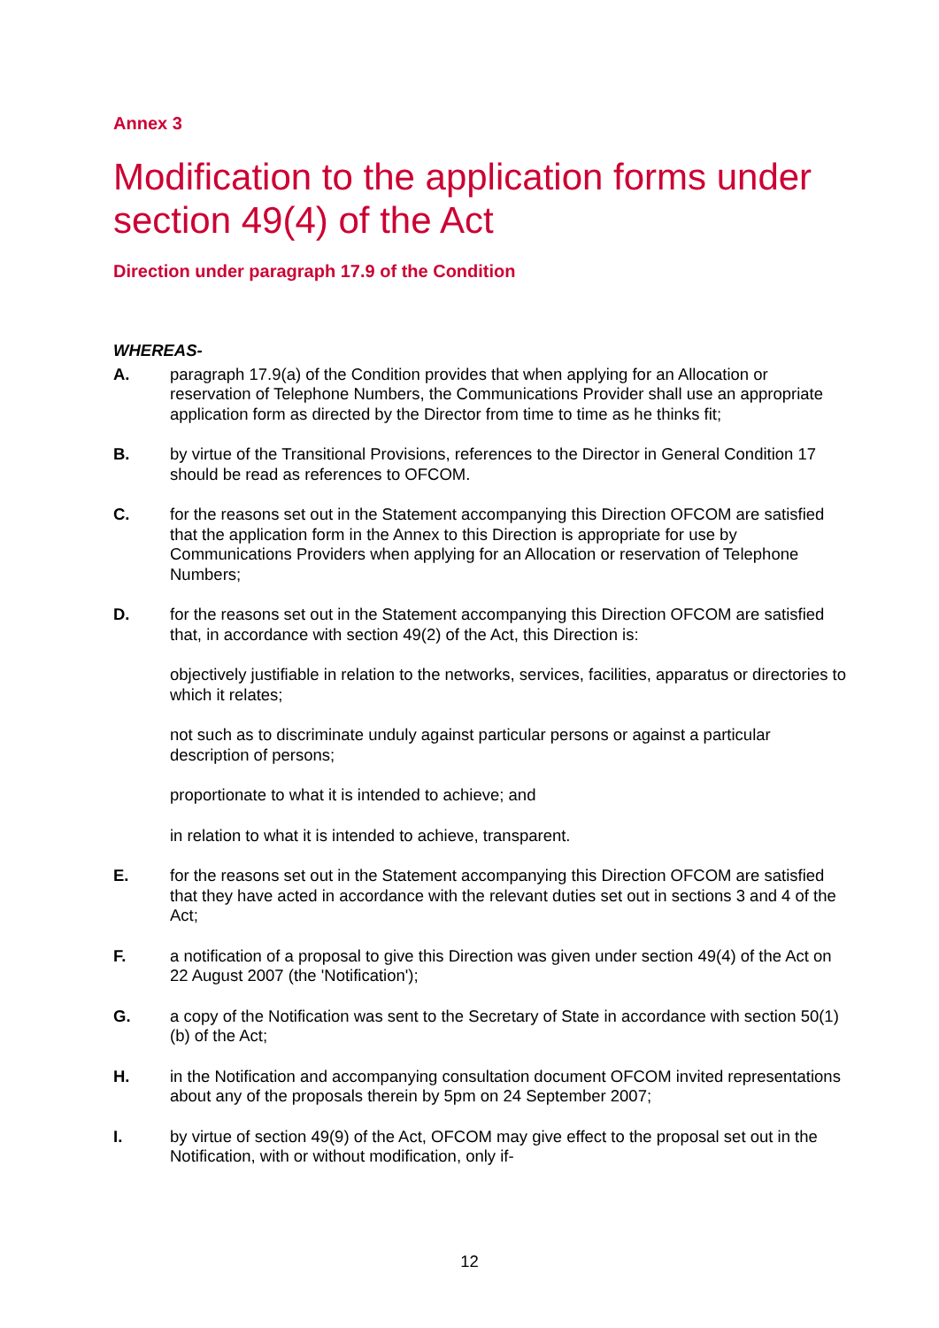Annex 3
Modification to the application forms under section 49(4) of the Act
Direction under paragraph 17.9 of the Condition
WHEREAS-
A. paragraph 17.9(a) of the Condition provides that when applying for an Allocation or reservation of Telephone Numbers, the Communications Provider shall use an appropriate application form as directed by the Director from time to time as he thinks fit;
B. by virtue of the Transitional Provisions, references to the Director in General Condition 17 should be read as references to OFCOM.
C. for the reasons set out in the Statement accompanying this Direction OFCOM are satisfied that the application form in the Annex to this Direction is appropriate for use by Communications Providers when applying for an Allocation or reservation of Telephone Numbers;
D. for the reasons set out in the Statement accompanying this Direction OFCOM are satisfied that, in accordance with section 49(2) of the Act, this Direction is:
objectively justifiable in relation to the networks, services, facilities, apparatus or directories to which it relates;
not such as to discriminate unduly against particular persons or against a particular description of persons;
proportionate to what it is intended to achieve; and
in relation to what it is intended to achieve, transparent.
E. for the reasons set out in the Statement accompanying this Direction OFCOM are satisfied that they have acted in accordance with the relevant duties set out in sections 3 and 4 of the Act;
F. a notification of a proposal to give this Direction was given under section 49(4) of the Act on 22 August 2007 (the 'Notification');
G. a copy of the Notification was sent to the Secretary of State in accordance with section 50(1)(b) of the Act;
H. in the Notification and accompanying consultation document OFCOM invited representations about any of the proposals therein by 5pm on 24 September 2007;
I. by virtue of section 49(9) of the Act, OFCOM may give effect to the proposal set out in the Notification, with or without modification, only if-
12